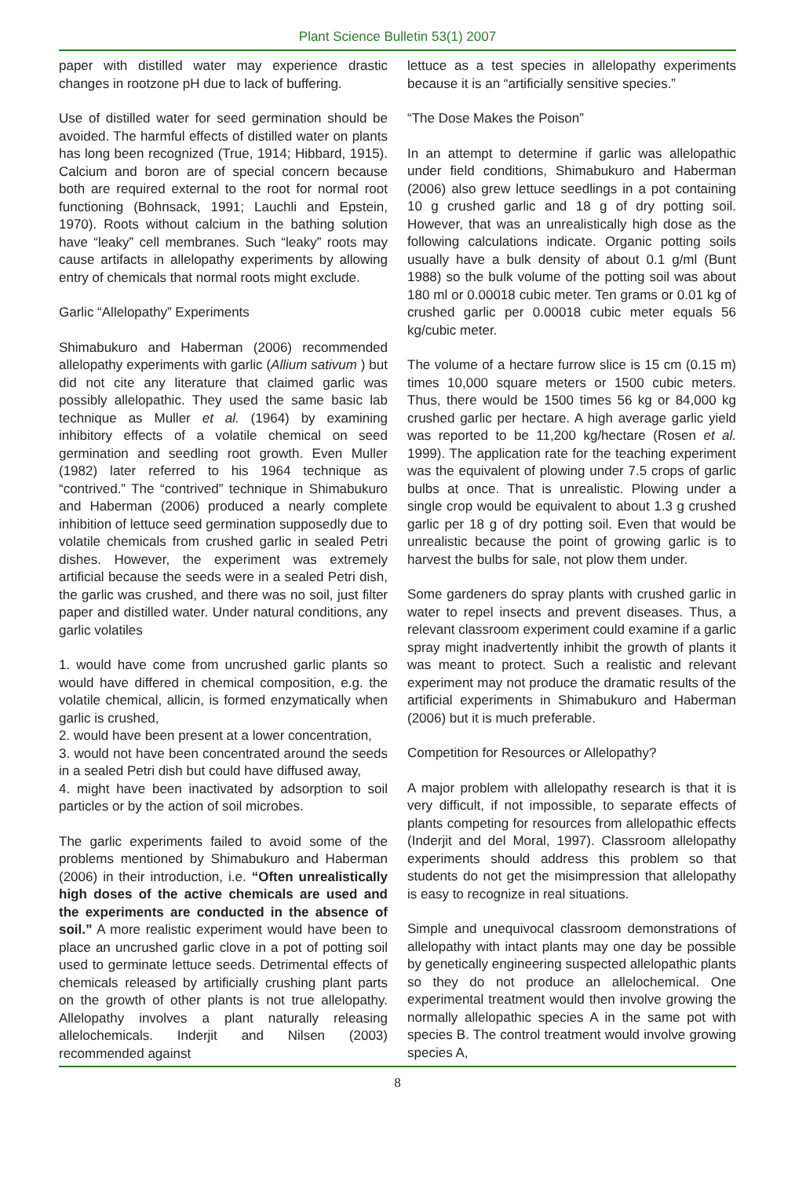Plant Science Bulletin 53(1) 2007
paper with distilled water may experience drastic changes in rootzone pH due to lack of buffering.
Use of distilled water for seed germination should be avoided. The harmful effects of distilled water on plants has long been recognized (True, 1914; Hibbard, 1915). Calcium and boron are of special concern because both are required external to the root for normal root functioning (Bohnsack, 1991; Lauchli and Epstein, 1970). Roots without calcium in the bathing solution have “leaky” cell membranes. Such “leaky” roots may cause artifacts in allelopathy experiments by allowing entry of chemicals that normal roots might exclude.
Garlic “Allelopathy” Experiments
Shimabukuro and Haberman (2006) recommended allelopathy experiments with garlic (Allium sativum ) but did not cite any literature that claimed garlic was possibly allelopathic. They used the same basic lab technique as Muller et al. (1964) by examining inhibitory effects of a volatile chemical on seed germination and seedling root growth. Even Muller (1982) later referred to his 1964 technique as “contrived.” The “contrived” technique in Shimabukuro and Haberman (2006) produced a nearly complete inhibition of lettuce seed germination supposedly due to volatile chemicals from crushed garlic in sealed Petri dishes. However, the experiment was extremely artificial because the seeds were in a sealed Petri dish, the garlic was crushed, and there was no soil, just filter paper and distilled water. Under natural conditions, any garlic volatiles
1. would have come from uncrushed garlic plants so would have differed in chemical composition, e.g. the volatile chemical, allicin, is formed enzymatically when garlic is crushed,
2. would have been present at a lower concentration,
3. would not have been concentrated around the seeds in a sealed Petri dish but could have diffused away,
4. might have been inactivated by adsorption to soil particles or by the action of soil microbes.
The garlic experiments failed to avoid some of the problems mentioned by Shimabukuro and Haberman (2006) in their introduction, i.e. “Often unrealistically high doses of the active chemicals are used and the experiments are conducted in the absence of soil.” A more realistic experiment would have been to place an uncrushed garlic clove in a pot of potting soil used to germinate lettuce seeds. Detrimental effects of chemicals released by artificially crushing plant parts on the growth of other plants is not true allelopathy. Allelopathy involves a plant naturally releasing allelochemicals. Inderjit and Nilsen (2003) recommended against
lettuce as a test species in allelopathy experiments because it is an “artificially sensitive species.”
“The Dose Makes the Poison”
In an attempt to determine if garlic was allelopathic under field conditions, Shimabukuro and Haberman (2006) also grew lettuce seedlings in a pot containing 10 g crushed garlic and 18 g of dry potting soil. However, that was an unrealistically high dose as the following calculations indicate. Organic potting soils usually have a bulk density of about 0.1 g/ml (Bunt 1988) so the bulk volume of the potting soil was about 180 ml or 0.00018 cubic meter. Ten grams or 0.01 kg of crushed garlic per 0.00018 cubic meter equals 56 kg/cubic meter.
The volume of a hectare furrow slice is 15 cm (0.15 m) times 10,000 square meters or 1500 cubic meters. Thus, there would be 1500 times 56 kg or 84,000 kg crushed garlic per hectare. A high average garlic yield was reported to be 11,200 kg/hectare (Rosen et al. 1999). The application rate for the teaching experiment was the equivalent of plowing under 7.5 crops of garlic bulbs at once. That is unrealistic. Plowing under a single crop would be equivalent to about 1.3 g crushed garlic per 18 g of dry potting soil. Even that would be unrealistic because the point of growing garlic is to harvest the bulbs for sale, not plow them under.
Some gardeners do spray plants with crushed garlic in water to repel insects and prevent diseases. Thus, a relevant classroom experiment could examine if a garlic spray might inadvertently inhibit the growth of plants it was meant to protect. Such a realistic and relevant experiment may not produce the dramatic results of the artificial experiments in Shimabukuro and Haberman (2006) but it is much preferable.
Competition for Resources or Allelopathy?
A major problem with allelopathy research is that it is very difficult, if not impossible, to separate effects of plants competing for resources from allelopathic effects (Inderjit and del Moral, 1997). Classroom allelopathy experiments should address this problem so that students do not get the misimpression that allelopathy is easy to recognize in real situations.
Simple and unequivocal classroom demonstrations of allelopathy with intact plants may one day be possible by genetically engineering suspected allelopathic plants so they do not produce an allelochemical. One experimental treatment would then involve growing the normally allelopathic species A in the same pot with species B. The control treatment would involve growing species A,
8